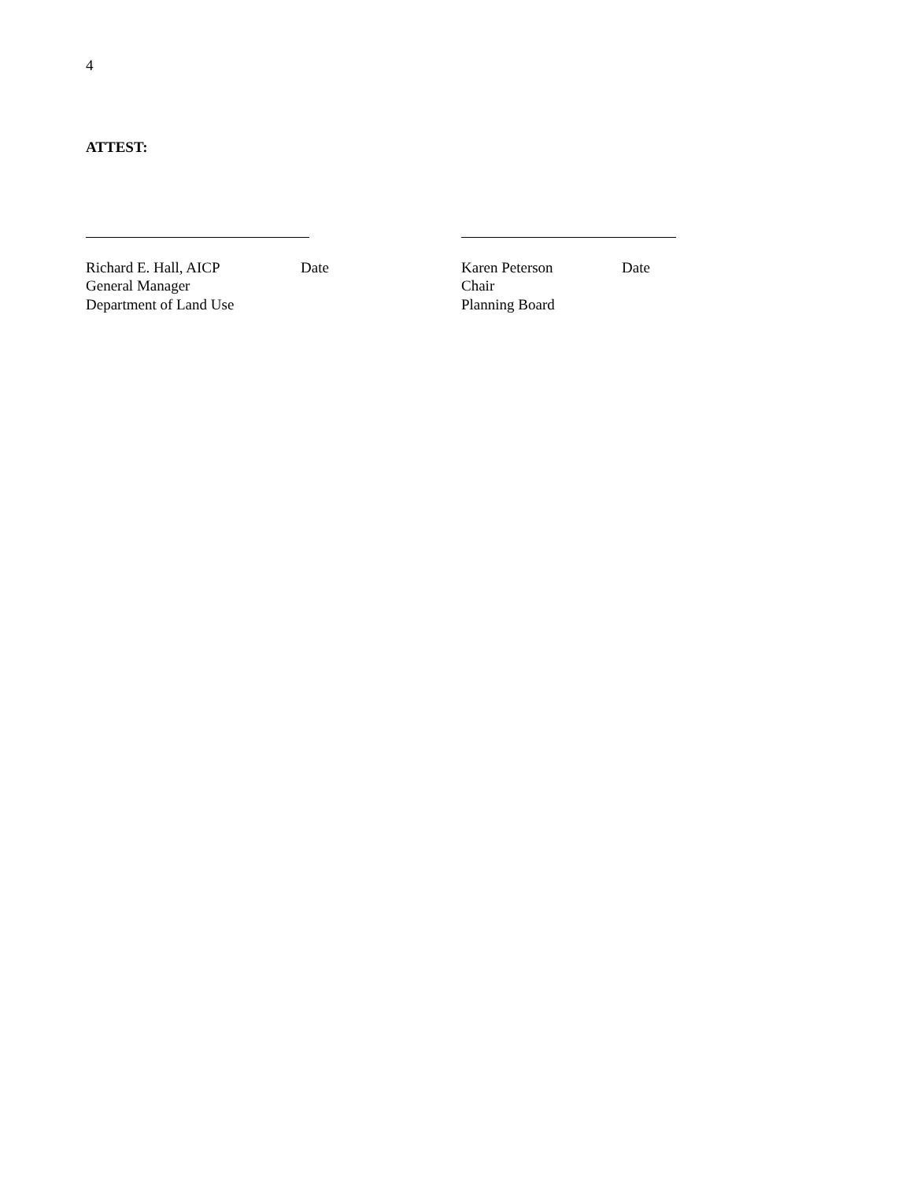4
ATTEST:
Richard E. Hall, AICP Date
General Manager
Department of Land Use
Karen Peterson Date
Chair
Planning Board